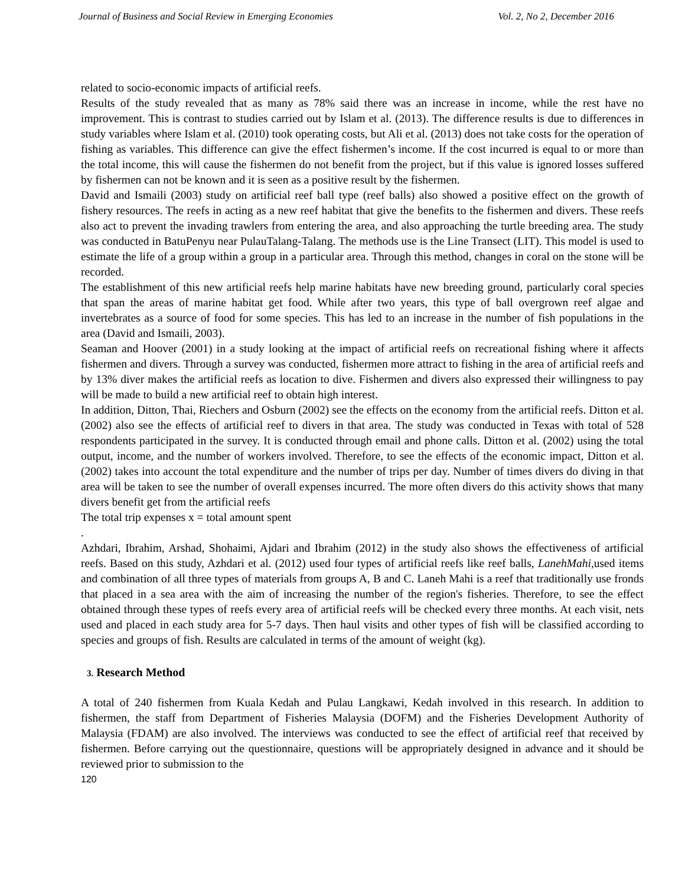Journal of Business and Social Review in Emerging Economies Vol. 2, No 2, December 2016
related to socio-economic impacts of artificial reefs.
Results of the study revealed that as many as 78% said there was an increase in income, while the rest have no improvement. This is contrast to studies carried out by Islam et al. (2013). The difference results is due to differences in study variables where Islam et al. (2010) took operating costs, but Ali et al. (2013) does not take costs for the operation of fishing as variables. This difference can give the effect fishermen’s income. If the cost incurred is equal to or more than the total income, this will cause the fishermen do not benefit from the project, but if this value is ignored losses suffered by fishermen can not be known and it is seen as a positive result by the fishermen.
David and Ismaili (2003) study on artificial reef ball type (reef balls) also showed a positive effect on the growth of fishery resources. The reefs in acting as a new reef habitat that give the benefits to the fishermen and divers. These reefs also act to prevent the invading trawlers from entering the area, and also approaching the turtle breeding area. The study was conducted in BatuPenyu near PulauTalang-Talang. The methods use is the Line Transect (LIT). This model is used to estimate the life of a group within a group in a particular area. Through this method, changes in coral on the stone will be recorded.
The establishment of this new artificial reefs help marine habitats have new breeding ground, particularly coral species that span the areas of marine habitat get food. While after two years, this type of ball overgrown reef algae and invertebrates as a source of food for some species. This has led to an increase in the number of fish populations in the area (David and Ismaili, 2003).
Seaman and Hoover (2001) in a study looking at the impact of artificial reefs on recreational fishing where it affects fishermen and divers. Through a survey was conducted, fishermen more attract to fishing in the area of artificial reefs and by 13% diver makes the artificial reefs as location to dive. Fishermen and divers also expressed their willingness to pay will be made to build a new artificial reef to obtain high interest.
In addition, Ditton, Thai, Riechers and Osburn (2002) see the effects on the economy from the artificial reefs. Ditton et al. (2002) also see the effects of artificial reef to divers in that area. The study was conducted in Texas with total of 528 respondents participated in the survey. It is conducted through email and phone calls. Ditton et al. (2002) using the total output, income, and the number of workers involved. Therefore, to see the effects of the economic impact, Ditton et al. (2002) takes into account the total expenditure and the number of trips per day. Number of times divers do diving in that area will be taken to see the number of overall expenses incurred. The more often divers do this activity shows that many divers benefit get from the artificial reefs
The total trip expenses x = total amount spent
.
Azhdari, Ibrahim, Arshad, Shohaimi, Ajdari and Ibrahim (2012) in the study also shows the effectiveness of artificial reefs. Based on this study, Azhdari et al. (2012) used four types of artificial reefs like reef balls, LanehMahi,used items and combination of all three types of materials from groups A, B and C. Laneh Mahi is a reef that traditionally use fronds that placed in a sea area with the aim of increasing the number of the region's fisheries. Therefore, to see the effect obtained through these types of reefs every area of artificial reefs will be checked every three months. At each visit, nets used and placed in each study area for 5-7 days. Then haul visits and other types of fish will be classified according to species and groups of fish. Results are calculated in terms of the amount of weight (kg).
3. Research Method
A total of 240 fishermen from Kuala Kedah and Pulau Langkawi, Kedah involved in this research. In addition to fishermen, the staff from Department of Fisheries Malaysia (DOFM) and the Fisheries Development Authority of Malaysia (FDAM) are also involved. The interviews was conducted to see the effect of artificial reef that received by fishermen. Before carrying out the questionnaire, questions will be appropriately designed in advance and it should be reviewed prior to submission to the
120